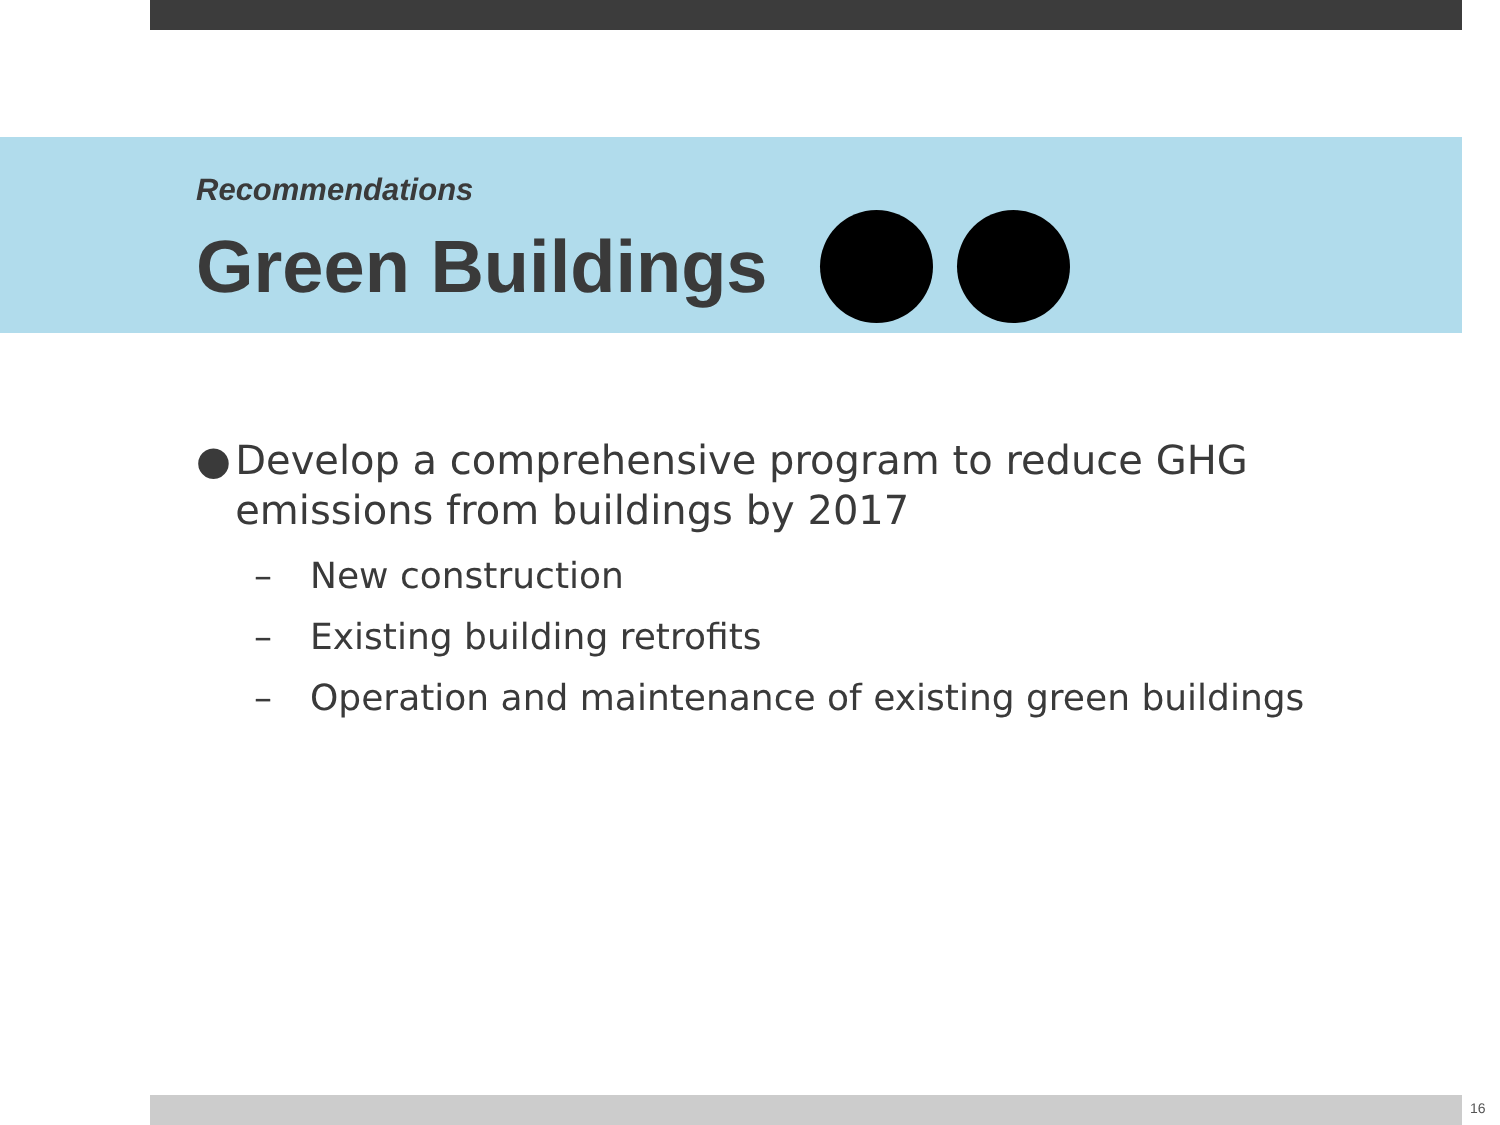Recommendations
Green Buildings
● Develop a comprehensive program to reduce GHG emissions from buildings by 2017
– New construction
– Existing building retrofits
– Operation and maintenance of existing green buildings
16